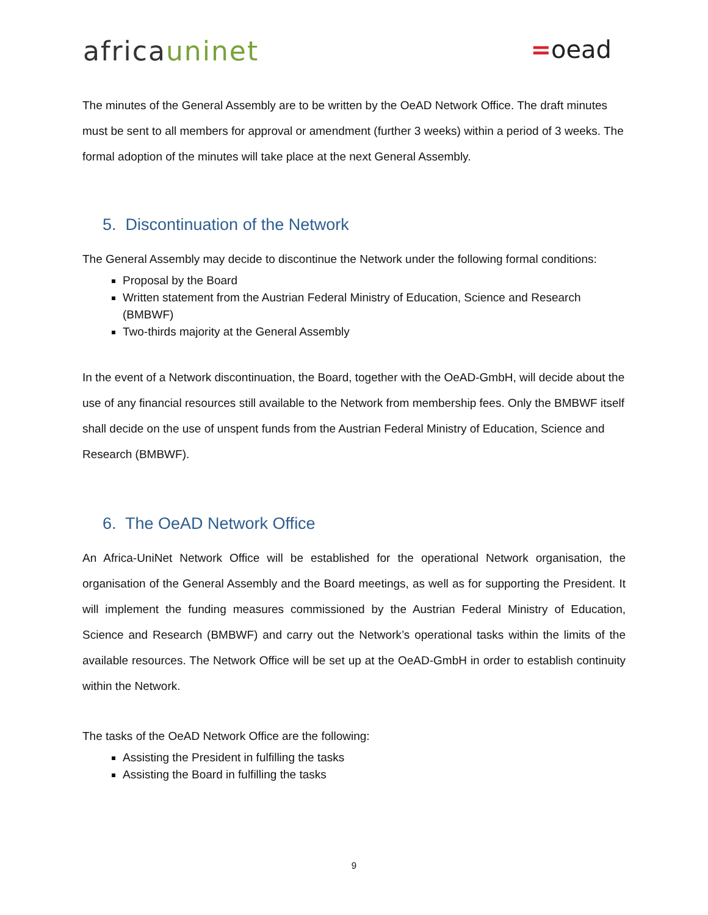africauninet =oead
The minutes of the General Assembly are to be written by the OeAD Network Office. The draft minutes must be sent to all members for approval or amendment (further 3 weeks) within a period of 3 weeks. The formal adoption of the minutes will take place at the next General Assembly.
5. Discontinuation of the Network
The General Assembly may decide to discontinue the Network under the following formal conditions:
Proposal by the Board
Written statement from the Austrian Federal Ministry of Education, Science and Research (BMBWF)
Two-thirds majority at the General Assembly
In the event of a Network discontinuation, the Board, together with the OeAD-GmbH, will decide about the use of any financial resources still available to the Network from membership fees. Only the BMBWF itself shall decide on the use of unspent funds from the Austrian Federal Ministry of Education, Science and Research (BMBWF).
6. The OeAD Network Office
An Africa-UniNet Network Office will be established for the operational Network organisation, the organisation of the General Assembly and the Board meetings, as well as for supporting the President. It will implement the funding measures commissioned by the Austrian Federal Ministry of Education, Science and Research (BMBWF) and carry out the Network’s operational tasks within the limits of the available resources. The Network Office will be set up at the OeAD-GmbH in order to establish continuity within the Network.
The tasks of the OeAD Network Office are the following:
Assisting the President in fulfilling the tasks
Assisting the Board in fulfilling the tasks
9